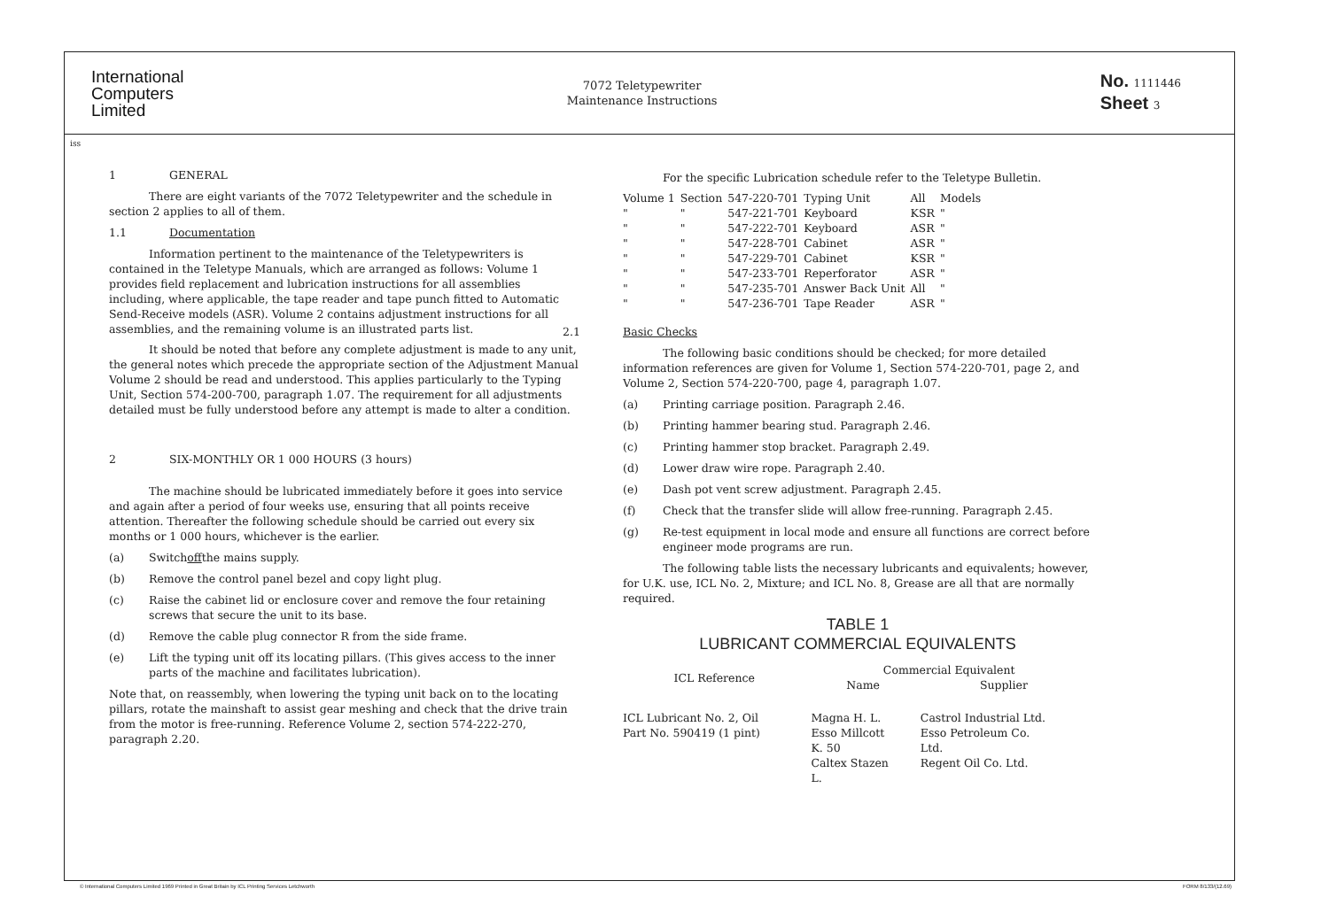International
Computers
Limited
7072 Teletypewriter
Maintenance Instructions
No. 1111446
Sheet 3
iss
1 GENERAL
There are eight variants of the 7072 Teletypewriter and the schedule in section 2 applies to all of them.
1.1 Documentation
Information pertinent to the maintenance of the Teletypewriters is contained in the Teletype Manuals, which are arranged as follows: Volume 1 provides field replacement and lubrication instructions for all assemblies including, where applicable, the tape reader and tape punch fitted to Automatic Send-Receive models (ASR). Volume 2 contains adjustment instructions for all assemblies, and the remaining volume is an illustrated parts list.
It should be noted that before any complete adjustment is made to any unit, the general notes which precede the appropriate section of the Adjustment Manual Volume 2 should be read and understood. This applies particularly to the Typing Unit, Section 574-200-700, paragraph 1.07. The requirement for all adjustments detailed must be fully understood before any attempt is made to alter a condition.
2 SIX-MONTHLY OR 1 000 HOURS (3 hours)
The machine should be lubricated immediately before it goes into service and again after a period of four weeks use, ensuring that all points receive attention. Thereafter the following schedule should be carried out every six months or 1 000 hours, whichever is the earlier.
(a) Switch off the mains supply.
(b) Remove the control panel bezel and copy light plug.
(c) Raise the cabinet lid or enclosure cover and remove the four retaining screws that secure the unit to its base.
(d) Remove the cable plug connector R from the side frame.
(e) Lift the typing unit off its locating pillars. (This gives access to the inner parts of the machine and facilitates lubrication).
Note that, on reassembly, when lowering the typing unit back on to the locating pillars, rotate the mainshaft to assist gear meshing and check that the drive train from the motor is free-running. Reference Volume 2, section 574-222-270, paragraph 2.20.
For the specific Lubrication schedule refer to the Teletype Bulletin.
| Volume 1 | Section | 547-220-701 | Typing Unit | All | Models |
| " | " | 547-221-701 | Keyboard | KSR | " |
| " | " | 547-222-701 | Keyboard | ASR | " |
| " | " | 547-228-701 | Cabinet | ASR | " |
| " | " | 547-229-701 | Cabinet | KSR | " |
| " | " | 547-233-701 | Reperforator | ASR | " |
| " | " | 547-235-701 | Answer Back Unit | All | " |
| " | " | 547-236-701 | Tape Reader | ASR | " |
2.1 Basic Checks
The following basic conditions should be checked; for more detailed information references are given for Volume 1, Section 574-220-701, page 2, and Volume 2, Section 574-220-700, page 4, paragraph 1.07.
(a) Printing carriage position. Paragraph 2.46.
(b) Printing hammer bearing stud. Paragraph 2.46.
(c) Printing hammer stop bracket. Paragraph 2.49.
(d) Lower draw wire rope. Paragraph 2.40.
(e) Dash pot vent screw adjustment. Paragraph 2.45.
(f) Check that the transfer slide will allow free-running. Paragraph 2.45.
(g) Re-test equipment in local mode and ensure all functions are correct before engineer mode programs are run.
The following table lists the necessary lubricants and equivalents; however, for U.K. use, ICL No. 2, Mixture; and ICL No. 8, Grease are all that are normally required.
TABLE 1
LUBRICANT COMMERCIAL EQUIVALENTS
| ICL Reference | Commercial Equivalent | |
| --- | --- | --- |
| | Name | Supplier |
| ICL Lubricant No. 2, Oil Part No. 590419 (1 pint) | Magna H. L. Esso Millcott K. 50 Caltex Stazen L. | Castrol Industrial Ltd. Esso Petroleum Co. Ltd. Regent Oil Co. Ltd. |
© International Computers Limited 1969 Printed in Great Britain by ICL Printing Services Letchworth FORM 8/133/(12.69)